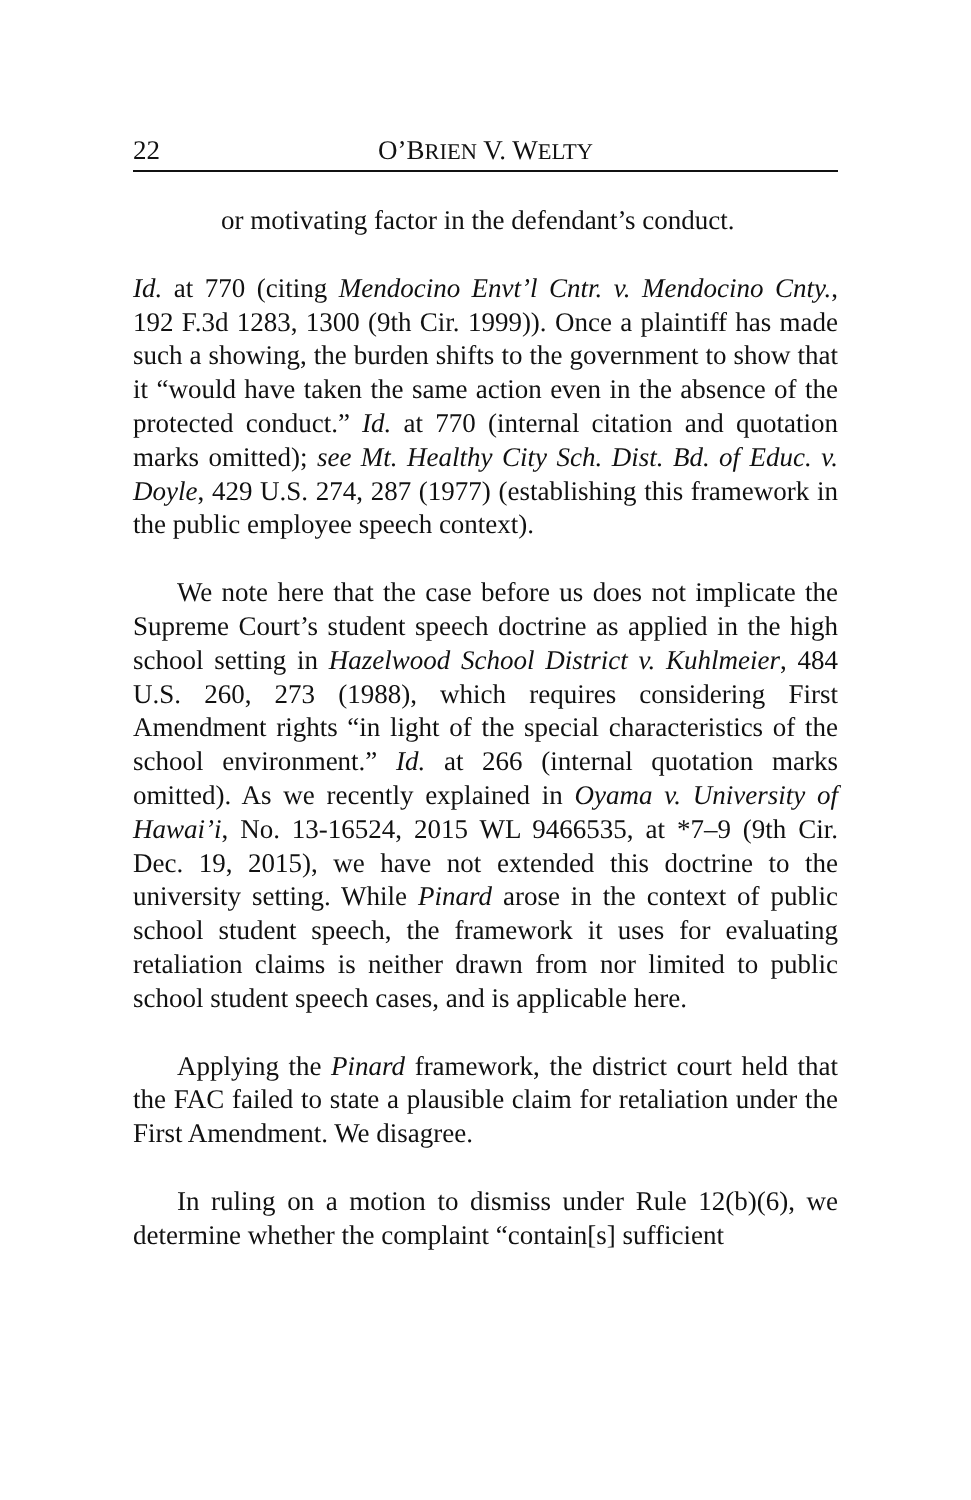22 O’BRIEN V. WELTY
or motivating factor in the defendant’s conduct.
Id. at 770 (citing Mendocino Envt’l Cntr. v. Mendocino Cnty., 192 F.3d 1283, 1300 (9th Cir. 1999)). Once a plaintiff has made such a showing, the burden shifts to the government to show that it “would have taken the same action even in the absence of the protected conduct.” Id. at 770 (internal citation and quotation marks omitted); see Mt. Healthy City Sch. Dist. Bd. of Educ. v. Doyle, 429 U.S. 274, 287 (1977) (establishing this framework in the public employee speech context).
We note here that the case before us does not implicate the Supreme Court’s student speech doctrine as applied in the high school setting in Hazelwood School District v. Kuhlmeier, 484 U.S. 260, 273 (1988), which requires considering First Amendment rights “in light of the special characteristics of the school environment.” Id. at 266 (internal quotation marks omitted). As we recently explained in Oyama v. University of Hawai’i, No. 13-16524, 2015 WL 9466535, at *7–9 (9th Cir. Dec. 19, 2015), we have not extended this doctrine to the university setting. While Pinard arose in the context of public school student speech, the framework it uses for evaluating retaliation claims is neither drawn from nor limited to public school student speech cases, and is applicable here.
Applying the Pinard framework, the district court held that the FAC failed to state a plausible claim for retaliation under the First Amendment. We disagree.
In ruling on a motion to dismiss under Rule 12(b)(6), we determine whether the complaint “contain[s] sufficient